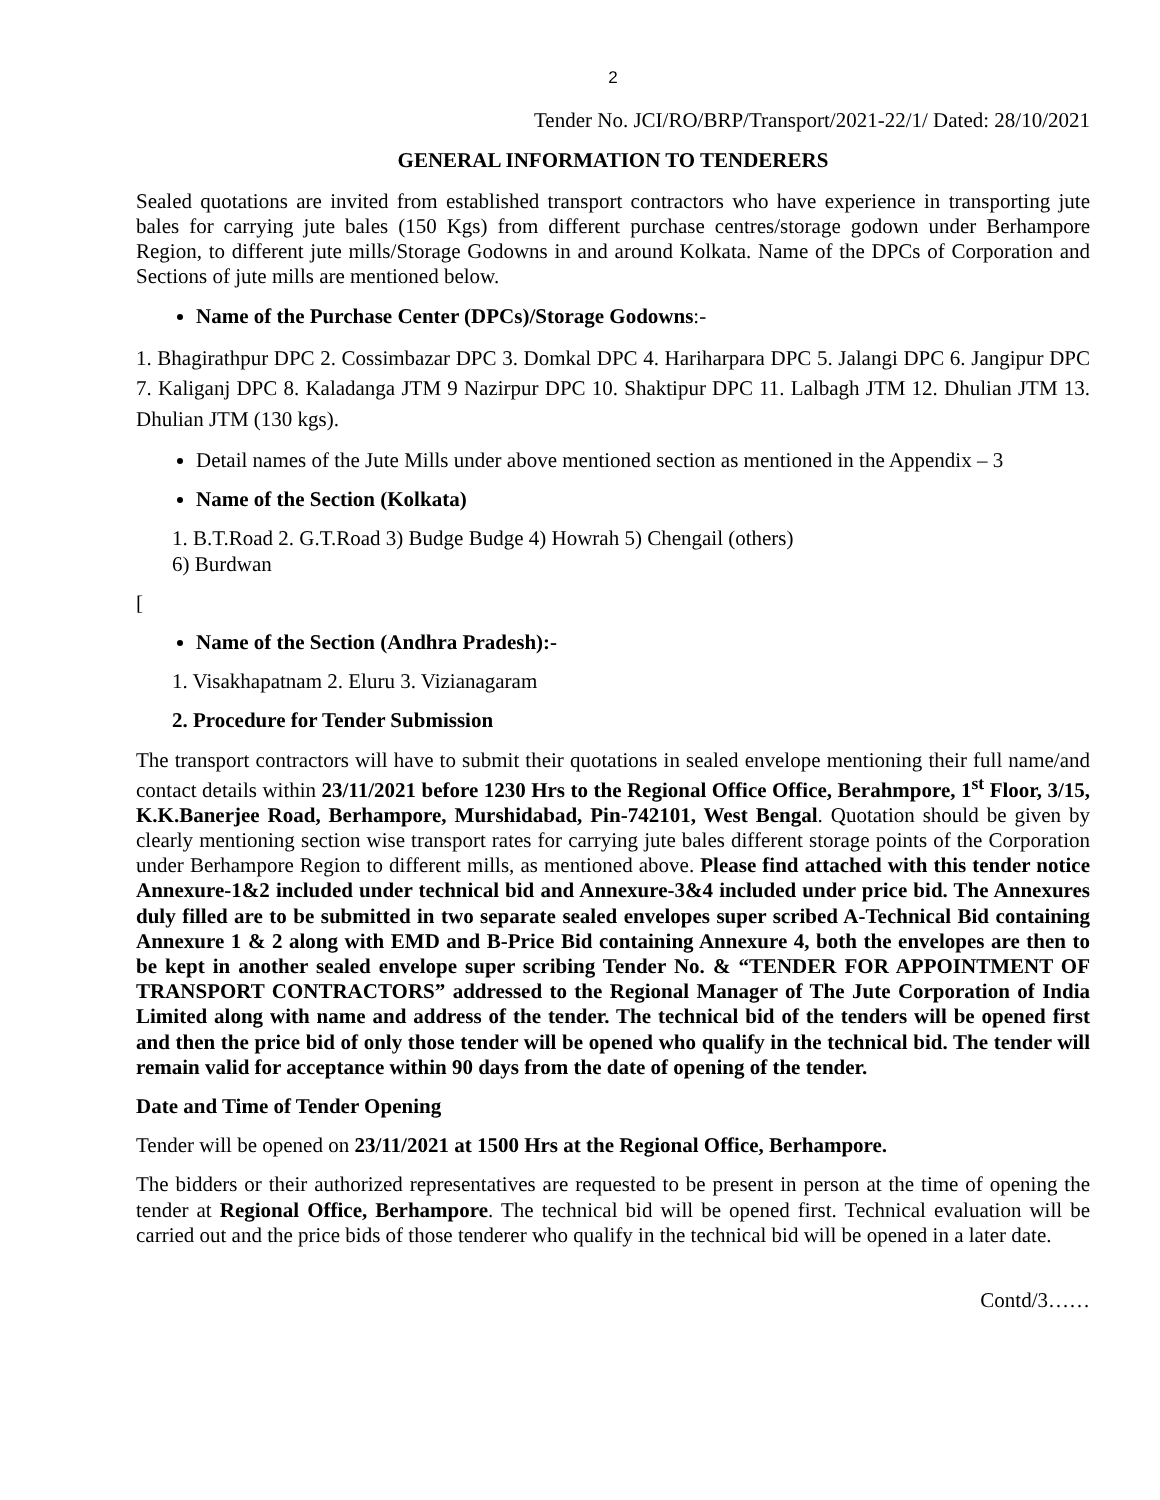2
Tender No. JCI/RO/BRP/Transport/2021-22/1/ Dated: 28/10/2021
GENERAL INFORMATION TO TENDERERS
Sealed quotations are invited from established transport contractors who have experience in transporting jute bales for carrying jute bales (150 Kgs) from different purchase centres/storage godown under Berhampore Region, to different jute mills/Storage Godowns in and around Kolkata. Name of the DPCs of Corporation and Sections of jute mills are mentioned below.
Name of the Purchase Center (DPCs)/Storage Godowns:-
1. Bhagirathpur DPC 2. Cossimbazar DPC 3. Domkal DPC 4. Hariharpara DPC 5. Jalangi DPC 6. Jangipur DPC 7. Kaliganj DPC 8. Kaladanga JTM 9 Nazirpur DPC 10. Shaktipur DPC 11. Lalbagh JTM 12. Dhulian JTM 13. Dhulian JTM (130 kgs).
Detail names of the Jute Mills under above mentioned section as mentioned in the Appendix – 3
Name of the Section (Kolkata)
1. B.T.Road 2. G.T.Road 3) Budge Budge 4) Howrah 5) Chengail (others)
6) Burdwan
[
Name of the Section (Andhra Pradesh):-
1. Visakhapatnam 2. Eluru 3. Vizianagaram
2. Procedure for Tender Submission
The transport contractors will have to submit their quotations in sealed envelope mentioning their full name/and contact details within 23/11/2021 before 1230 Hrs to the Regional Office Office, Berahmpore, 1<sup>st</sup> Floor, 3/15, K.K.Banerjee Road, Berhampore, Murshidabad, Pin-742101, West Bengal. Quotation should be given by clearly mentioning section wise transport rates for carrying jute bales different storage points of the Corporation under Berhampore Region to different mills, as mentioned above. Please find attached with this tender notice Annexure-1&2 included under technical bid and Annexure-3&4 included under price bid. The Annexures duly filled are to be submitted in two separate sealed envelopes super scribed A-Technical Bid containing Annexure 1 & 2 along with EMD and B-Price Bid containing Annexure 4, both the envelopes are then to be kept in another sealed envelope super scribing Tender No. & “TENDER FOR APPOINTMENT OF TRANSPORT CONTRACTORS” addressed to the Regional Manager of The Jute Corporation of India Limited along with name and address of the tender. The technical bid of the tenders will be opened first and then the price bid of only those tender will be opened who qualify in the technical bid. The tender will remain valid for acceptance within 90 days from the date of opening of the tender.
Date and Time of Tender Opening
Tender will be opened on 23/11/2021 at 1500 Hrs at the Regional Office, Berhampore.
The bidders or their authorized representatives are requested to be present in person at the time of opening the tender at Regional Office, Berhampore. The technical bid will be opened first. Technical evaluation will be carried out and the price bids of those tenderer who qualify in the technical bid will be opened in a later date.
Contd/3……